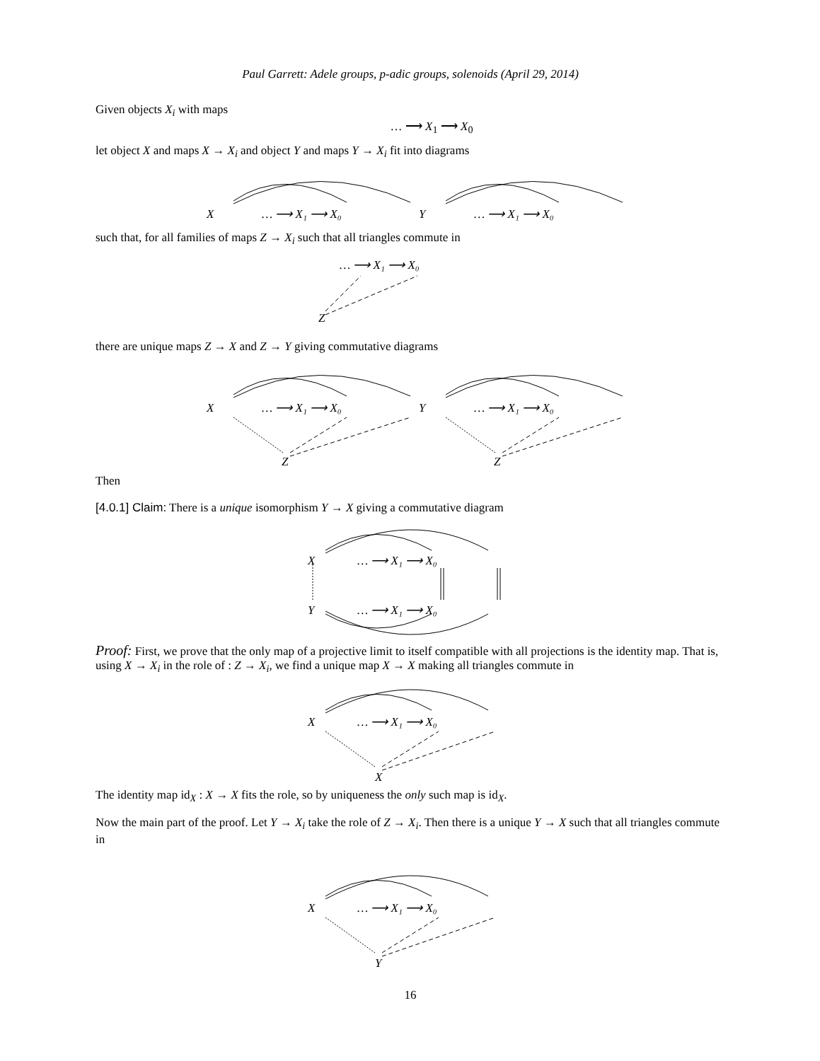Paul Garrett: Adele groups, p-adic groups, solenoids (April 29, 2014)
Given objects X<sub>i</sub> with maps
… ⟶ X<sub>1</sub> ⟶ X<sub>0</sub>
let object X and maps X → X<sub>i</sub> and object Y and maps Y → X<sub>i</sub> fit into diagrams
X
… ⟶ X₁ ⟶ X₀
Y
… ⟶ X₁ ⟶ X₀
such that, for all families of maps Z → X<sub>i</sub> such that all triangles commute in
… ⟶ X₁ ⟶ X₀
Z
there are unique maps Z → X and Z → Y giving commutative diagrams
X
… ⟶ X₁ ⟶ X₀
Y
… ⟶ X₁ ⟶ X₀
Z
Z
Then
[4.0.1] Claim: There is a unique isomorphism Y → X giving a commutative diagram
X
… ⟶ X₁ ⟶ X₀
Y
… ⟶ X₁ ⟶ X₀
Proof: First, we prove that the only map of a projective limit to itself compatible with all projections is the identity map. That is, using X → X<sub>i</sub> in the role of : Z → X<sub>i</sub>, we find a unique map X → X making all triangles commute in
X
… ⟶ X₁ ⟶ X₀
X
The identity map id<sub>X</sub> : X → X fits the role, so by uniqueness the only such map is id<sub>X</sub>.
Now the main part of the proof. Let Y → X<sub>i</sub> take the role of Z → X<sub>i</sub>. Then there is a unique Y → X such that all triangles commute in
X
… ⟶ X₁ ⟶ X₀
Y
16